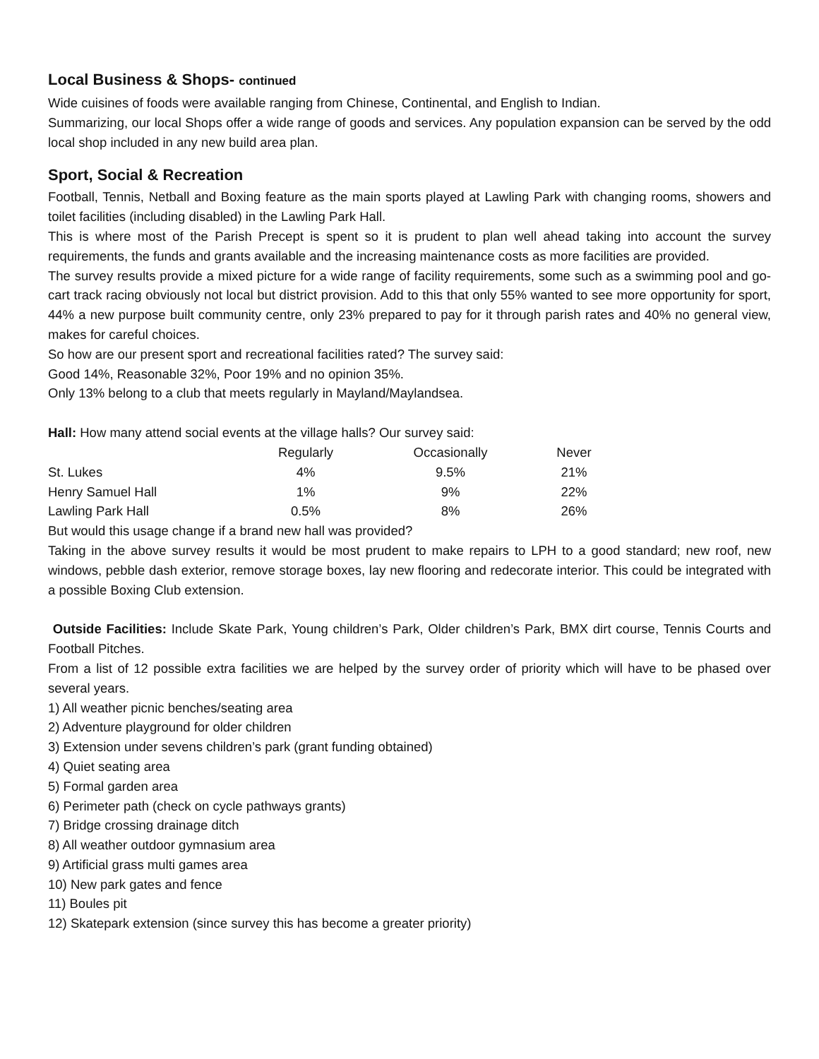Local Business & Shops- continued
Wide cuisines of foods were available ranging from Chinese, Continental, and English to Indian.
Summarizing, our local Shops offer a wide range of goods and services. Any population expansion can be served by the odd local shop included in any new build area plan.
Sport, Social & Recreation
Football, Tennis, Netball and Boxing feature as the main sports played at Lawling Park with changing rooms, showers and toilet facilities (including disabled) in the Lawling Park Hall.
This is where most of the Parish Precept is spent so it is prudent to plan well ahead taking into account the survey requirements, the funds and grants available and the increasing maintenance costs as more facilities are provided.
The survey results provide a mixed picture for a wide range of facility requirements, some such as a swimming pool and go-cart track racing obviously not local but district provision. Add to this that only 55% wanted to see more opportunity for sport, 44% a new purpose built community centre, only 23% prepared to pay for it through parish rates and 40% no general view, makes for careful choices.
So how are our present sport and recreational facilities rated? The survey said:
Good 14%, Reasonable 32%, Poor 19% and no opinion 35%.
Only 13% belong to a club that meets regularly in Mayland/Maylandsea.
Hall: How many attend social events at the village halls? Our survey said:
| | Regularly | Occasionally | Never |
| St. Lukes | 4% | 9.5% | 21% |
| Henry Samuel Hall | 1% | 9% | 22% |
| Lawling Park Hall | 0.5% | 8% | 26% |
But would this usage change if a brand new hall was provided?
Taking in the above survey results it would be most prudent to make repairs to LPH to a good standard; new roof, new windows, pebble dash exterior, remove storage boxes, lay new flooring and redecorate interior. This could be integrated with a possible Boxing Club extension.
Outside Facilities: Include Skate Park, Young children’s Park, Older children’s Park, BMX dirt course, Tennis Courts and Football Pitches.
From a list of 12 possible extra facilities we are helped by the survey order of priority which will have to be phased over several years.
1) All weather picnic benches/seating area
2) Adventure playground for older children
3) Extension under sevens children’s park (grant funding obtained)
4) Quiet seating area
5) Formal garden area
6) Perimeter path (check on cycle pathways grants)
7) Bridge crossing drainage ditch
8) All weather outdoor gymnasium area
9) Artificial grass multi games area
10) New park gates and fence
11) Boules pit
12) Skatepark extension (since survey this has become a greater priority)